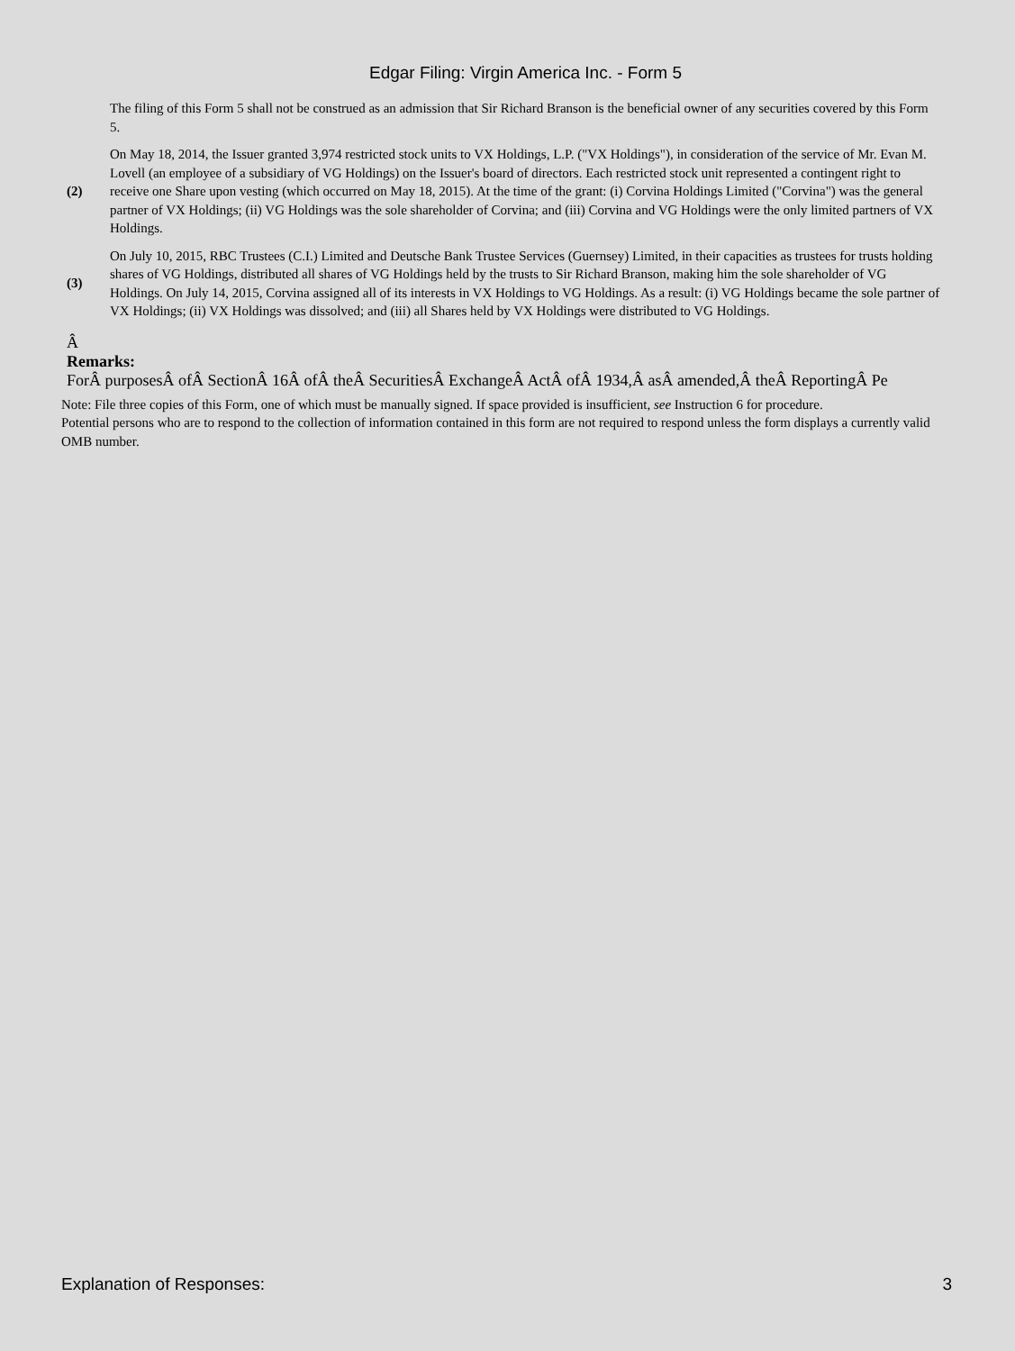Edgar Filing: Virgin America Inc. - Form 5
The filing of this Form 5 shall not be construed as an admission that Sir Richard Branson is the beneficial owner of any securities covered by this Form 5.
(2) On May 18, 2014, the Issuer granted 3,974 restricted stock units to VX Holdings, L.P. ("VX Holdings"), in consideration of the service of Mr. Evan M. Lovell (an employee of a subsidiary of VG Holdings) on the Issuer's board of directors. Each restricted stock unit represented a contingent right to receive one Share upon vesting (which occurred on May 18, 2015). At the time of the grant: (i) Corvina Holdings Limited ("Corvina") was the general partner of VX Holdings; (ii) VG Holdings was the sole shareholder of Corvina; and (iii) Corvina and VG Holdings were the only limited partners of VX Holdings.
(3) On July 10, 2015, RBC Trustees (C.I.) Limited and Deutsche Bank Trustee Services (Guernsey) Limited, in their capacities as trustees for trusts holding shares of VG Holdings, distributed all shares of VG Holdings held by the trusts to Sir Richard Branson, making him the sole shareholder of VG Holdings. On July 14, 2015, Corvina assigned all of its interests in VX Holdings to VG Holdings. As a result: (i) VG Holdings became the sole partner of VX Holdings; (ii) VX Holdings was dissolved; and (iii) all Shares held by VX Holdings were distributed to VG Holdings.
Â
Remarks:
ForÂ purposesÂ ofÂ SectionÂ 16Â ofÂ theÂ SecuritiesÂ ExchangeÂ ActÂ ofÂ 1934,Â asÂ amended,Â theÂ ReportingÂ Pe
Note: File three copies of this Form, one of which must be manually signed. If space provided is insufficient, see Instruction 6 for procedure.
Potential persons who are to respond to the collection of information contained in this form are not required to respond unless the form displays a currently valid OMB number.
Explanation of Responses: 3